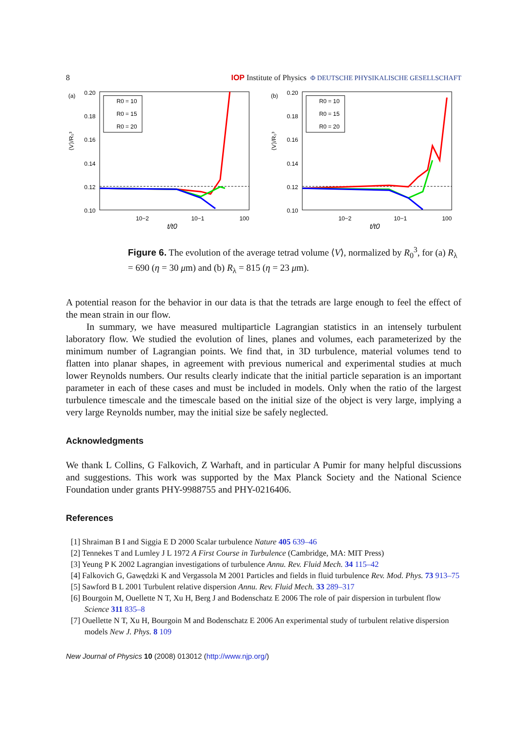8 IOP Institute of Physics Φ DEUTSCHE PHYSIKALISCHE GESELLSCHAFT
(a)
0.20
0.18
0.16
0.14
0.12
0.10
⟨V⟩/R₀³
R0 = 10
R0 = 15
R0 = 20
10−2
10−1
100
t/t0
(b)
0.20
0.18
0.16
0.14
0.12
0.10
⟨V⟩/R₀³
R0 = 10
R0 = 15
R0 = 20
10−2
10−1
100
t/t0
Figure 6. The evolution of the average tetrad volume ⟨V⟩, normalized by R<sub>0</sub><sup>3</sup>, for (a) R<sub>λ</sub> = 690 (η = 30 μm) and (b) R<sub>λ</sub> = 815 (η = 23 μm).
A potential reason for the behavior in our data is that the tetrads are large enough to feel the effect of the mean strain in our flow.
In summary, we have measured multiparticle Lagrangian statistics in an intensely turbulent laboratory flow. We studied the evolution of lines, planes and volumes, each parameterized by the minimum number of Lagrangian points. We find that, in 3D turbulence, material volumes tend to flatten into planar shapes, in agreement with previous numerical and experimental studies at much lower Reynolds numbers. Our results clearly indicate that the initial particle separation is an important parameter in each of these cases and must be included in models. Only when the ratio of the largest turbulence timescale and the timescale based on the initial size of the object is very large, implying a very large Reynolds number, may the initial size be safely neglected.
Acknowledgments
We thank L Collins, G Falkovich, Z Warhaft, and in particular A Pumir for many helpful discussions and suggestions. This work was supported by the Max Planck Society and the National Science Foundation under grants PHY-9988755 and PHY-0216406.
References
[1] Shraiman B I and Siggia E D 2000 Scalar turbulence Nature 405 639–46
[2] Tennekes T and Lumley J L 1972 A First Course in Turbulence (Cambridge, MA: MIT Press)
[3] Yeung P K 2002 Lagrangian investigations of turbulence Annu. Rev. Fluid Mech. 34 115–42
[4] Falkovich G, Gawędzki K and Vergassola M 2001 Particles and fields in fluid turbulence Rev. Mod. Phys. 73 913–75
[5] Sawford B L 2001 Turbulent relative dispersion Annu. Rev. Fluid Mech. 33 289–317
[6] Bourgoin M, Ouellette N T, Xu H, Berg J and Bodenschatz E 2006 The role of pair dispersion in turbulent flow Science 311 835–8
[7] Ouellette N T, Xu H, Bourgoin M and Bodenschatz E 2006 An experimental study of turbulent relative dispersion models New J. Phys. 8 109
New Journal of Physics 10 (2008) 013012 (http://www.njp.org/)